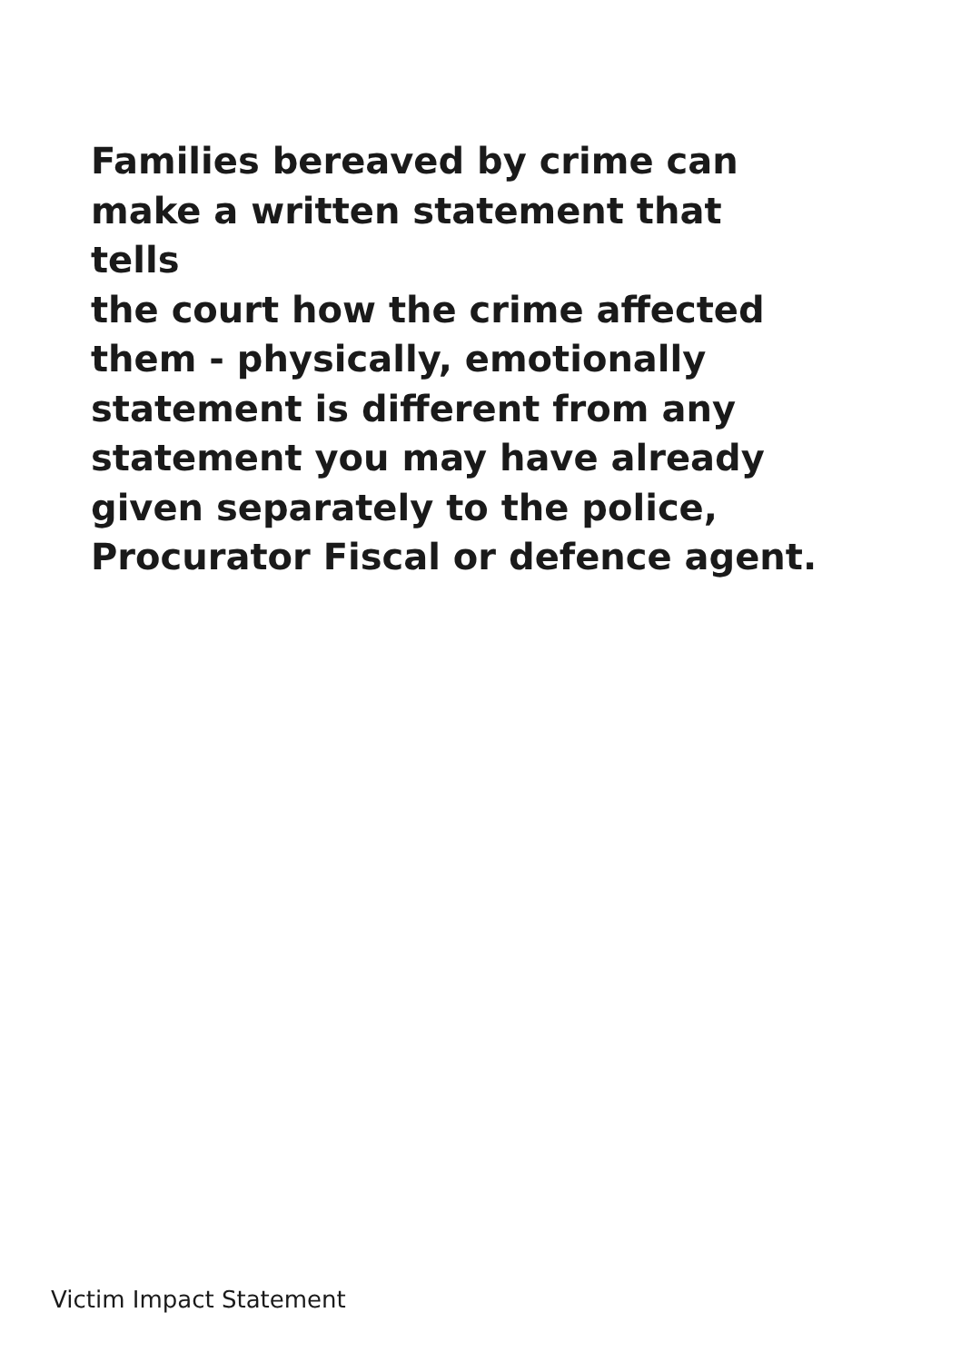Families bereaved by crime can
make a written statement that tells
the court how the crime affected
them - physically, emotionally
statement is different from any
statement you may have already
given separately to the police,
Procurator Fiscal or defence agent.
Victim Impact Statement